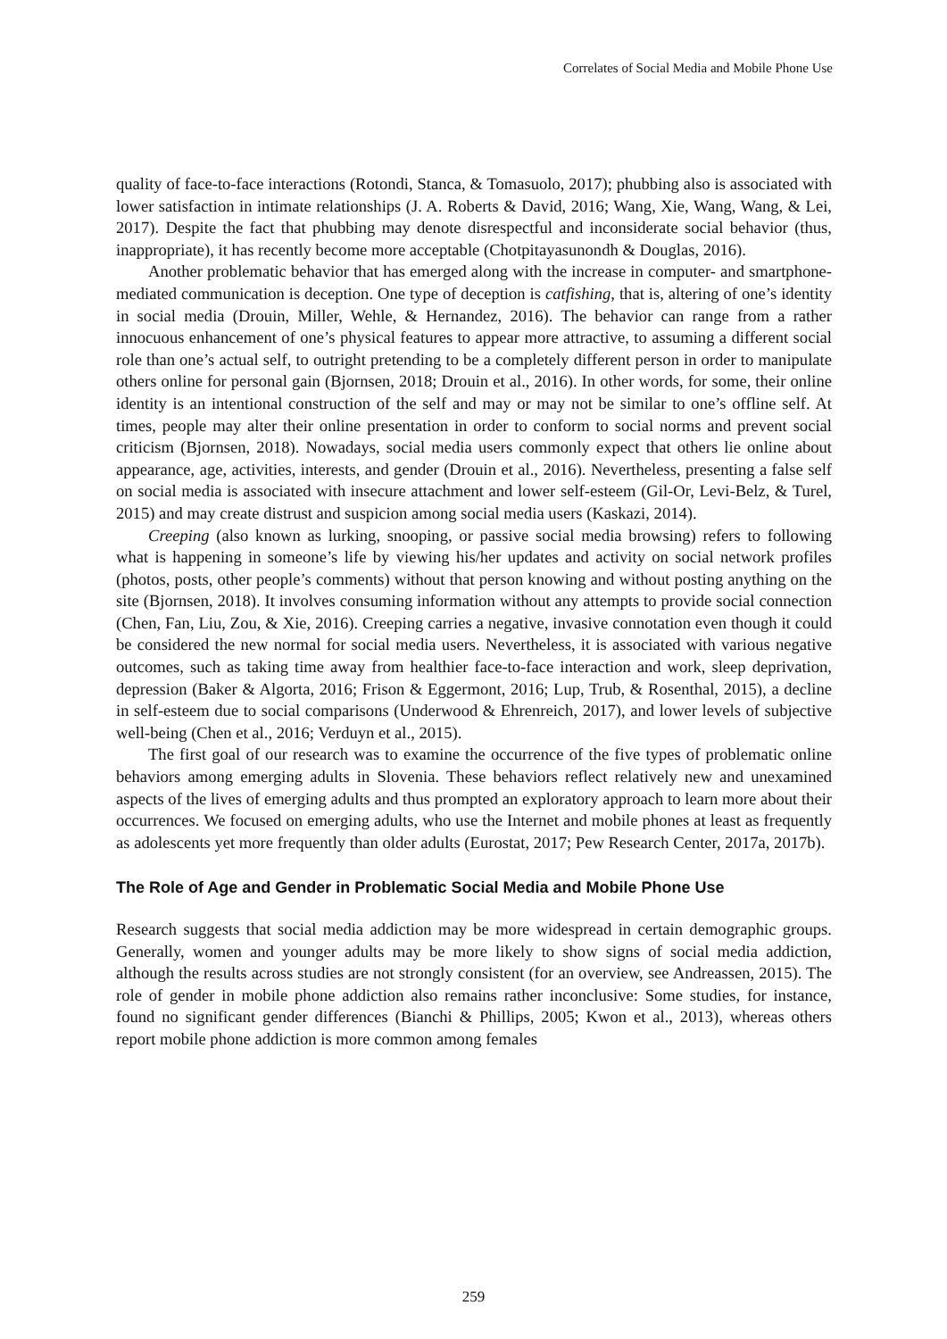Correlates of Social Media and Mobile Phone Use
quality of face-to-face interactions (Rotondi, Stanca, & Tomasuolo, 2017); phubbing also is associated with lower satisfaction in intimate relationships (J. A. Roberts & David, 2016; Wang, Xie, Wang, Wang, & Lei, 2017). Despite the fact that phubbing may denote disrespectful and inconsiderate social behavior (thus, inappropriate), it has recently become more acceptable (Chotpitayasunondh & Douglas, 2016).
Another problematic behavior that has emerged along with the increase in computer- and smartphone-mediated communication is deception. One type of deception is catfishing, that is, altering of one’s identity in social media (Drouin, Miller, Wehle, & Hernandez, 2016). The behavior can range from a rather innocuous enhancement of one’s physical features to appear more attractive, to assuming a different social role than one’s actual self, to outright pretending to be a completely different person in order to manipulate others online for personal gain (Bjornsen, 2018; Drouin et al., 2016). In other words, for some, their online identity is an intentional construction of the self and may or may not be similar to one’s offline self. At times, people may alter their online presentation in order to conform to social norms and prevent social criticism (Bjornsen, 2018). Nowadays, social media users commonly expect that others lie online about appearance, age, activities, interests, and gender (Drouin et al., 2016). Nevertheless, presenting a false self on social media is associated with insecure attachment and lower self-esteem (Gil-Or, Levi-Belz, & Turel, 2015) and may create distrust and suspicion among social media users (Kaskazi, 2014).
Creeping (also known as lurking, snooping, or passive social media browsing) refers to following what is happening in someone’s life by viewing his/her updates and activity on social network profiles (photos, posts, other people’s comments) without that person knowing and without posting anything on the site (Bjornsen, 2018). It involves consuming information without any attempts to provide social connection (Chen, Fan, Liu, Zou, & Xie, 2016). Creeping carries a negative, invasive connotation even though it could be considered the new normal for social media users. Nevertheless, it is associated with various negative outcomes, such as taking time away from healthier face-to-face interaction and work, sleep deprivation, depression (Baker & Algorta, 2016; Frison & Eggermont, 2016; Lup, Trub, & Rosenthal, 2015), a decline in self-esteem due to social comparisons (Underwood & Ehrenreich, 2017), and lower levels of subjective well-being (Chen et al., 2016; Verduyn et al., 2015).
The first goal of our research was to examine the occurrence of the five types of problematic online behaviors among emerging adults in Slovenia. These behaviors reflect relatively new and unexamined aspects of the lives of emerging adults and thus prompted an exploratory approach to learn more about their occurrences. We focused on emerging adults, who use the Internet and mobile phones at least as frequently as adolescents yet more frequently than older adults (Eurostat, 2017; Pew Research Center, 2017a, 2017b).
The Role of Age and Gender in Problematic Social Media and Mobile Phone Use
Research suggests that social media addiction may be more widespread in certain demographic groups. Generally, women and younger adults may be more likely to show signs of social media addiction, although the results across studies are not strongly consistent (for an overview, see Andreassen, 2015). The role of gender in mobile phone addiction also remains rather inconclusive: Some studies, for instance, found no significant gender differences (Bianchi & Phillips, 2005; Kwon et al., 2013), whereas others report mobile phone addiction is more common among females
259